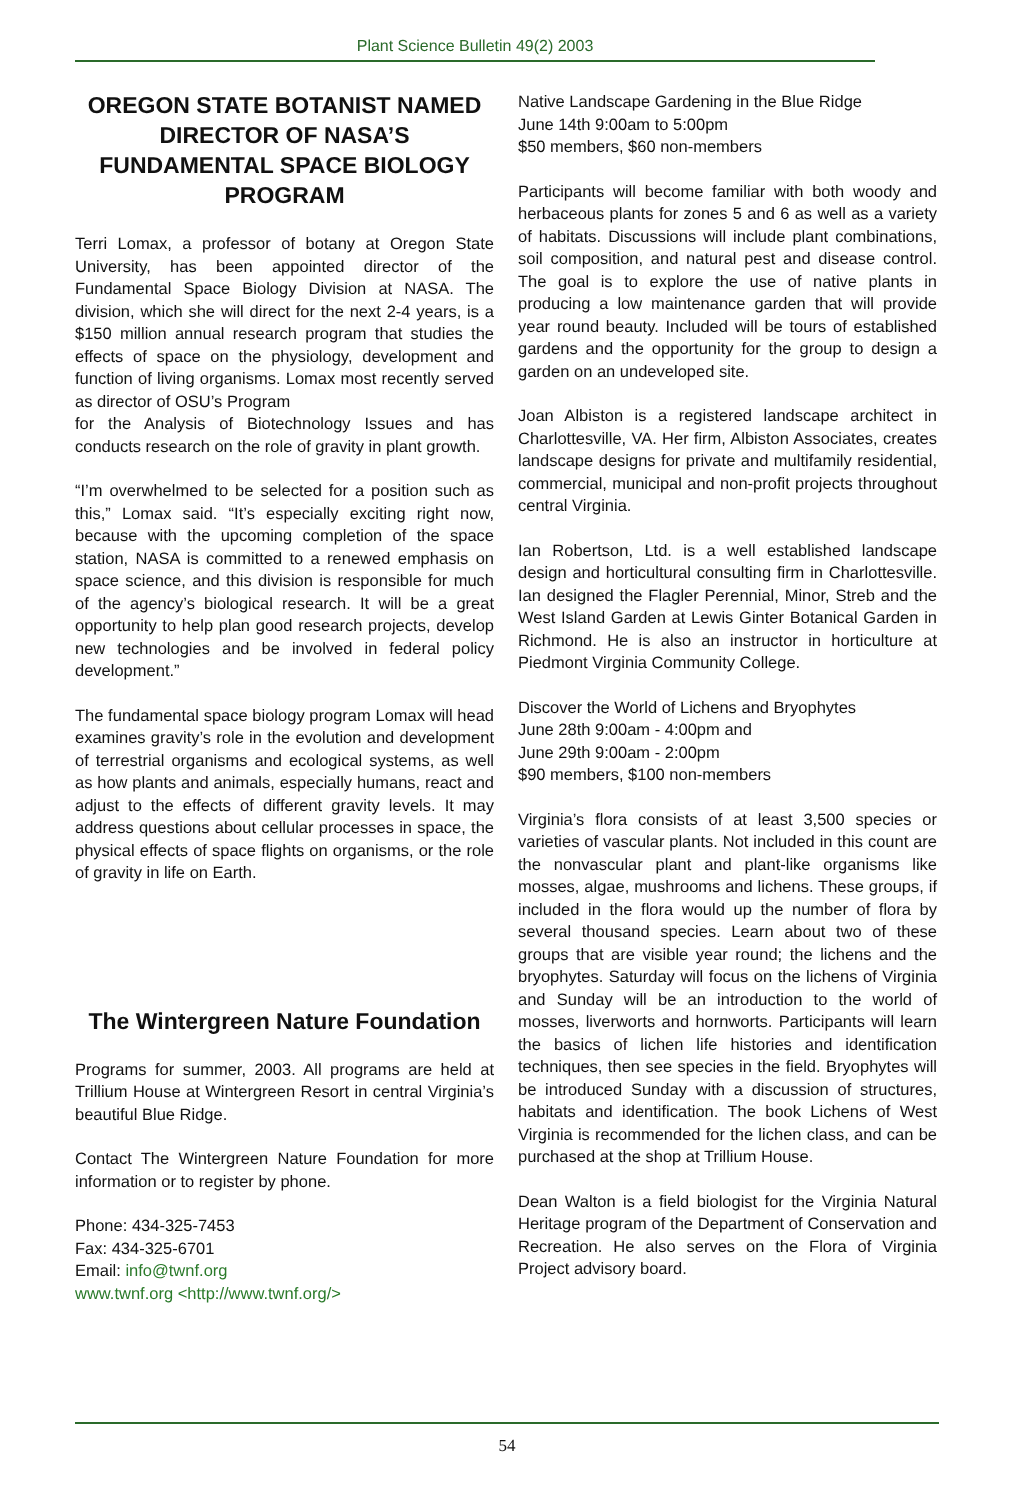Plant Science Bulletin 49(2) 2003
OREGON STATE BOTANIST NAMED DIRECTOR OF NASA’S FUNDAMENTAL SPACE BIOLOGY PROGRAM
Terri Lomax, a professor of botany at Oregon State University, has been appointed director of the Fundamental Space Biology Division at NASA. The division, which she will direct for the next 2-4 years, is a $150 million annual research program that studies the effects of space on the physiology, development and function of living organisms. Lomax most recently served as director of OSU’s Program
for the Analysis of Biotechnology Issues and has conducts research on the role of gravity in plant growth.
“I’m overwhelmed to be selected for a position such as this,” Lomax said. “It’s especially exciting right now, because with the upcoming completion of the space station, NASA is committed to a renewed emphasis on space science, and this division is responsible for much of the agency’s biological research. It will be a great opportunity to help plan good research projects, develop new technologies and be involved in federal policy development.”
The fundamental space biology program Lomax will head examines gravity’s role in the evolution and development of terrestrial organisms and ecological systems, as well as how plants and animals, especially humans, react and adjust to the effects of different gravity levels. It may address questions about cellular processes in space, the physical effects of space flights on organisms, or the role of gravity in life on Earth.
The Wintergreen Nature Foundation
Programs for summer, 2003. All programs are held at Trillium House at Wintergreen Resort in central Virginia’s beautiful Blue Ridge.
Contact The Wintergreen Nature Foundation for more information or to register by phone.
Phone: 434-325-7453
Fax: 434-325-6701
Email: info@twnf.org
www.twnf.org <http://www.twnf.org/>
Native Landscape Gardening in the Blue Ridge
June 14th 9:00am to 5:00pm
$50 members, $60 non-members
Participants will become familiar with both woody and herbaceous plants for zones 5 and 6 as well as a variety of habitats. Discussions will include plant combinations, soil composition, and natural pest and disease control. The goal is to explore the use of native plants in producing a low maintenance garden that will provide year round beauty. Included will be tours of established gardens and the opportunity for the group to design a garden on an undeveloped site.
Joan Albiston is a registered landscape architect in Charlottesville, VA. Her firm, Albiston Associates, creates landscape designs for private and multifamily residential, commercial, municipal and non-profit projects throughout central Virginia.
Ian Robertson, Ltd. is a well established landscape design and horticultural consulting firm in Charlottesville. Ian designed the Flagler Perennial, Minor, Streb and the West Island Garden at Lewis Ginter Botanical Garden in Richmond. He is also an instructor in horticulture at Piedmont Virginia Community College.
Discover the World of Lichens and Bryophytes
June 28th 9:00am - 4:00pm and
June 29th 9:00am - 2:00pm
$90 members, $100 non-members
Virginia’s flora consists of at least 3,500 species or varieties of vascular plants. Not included in this count are the nonvascular plant and plant-like organisms like mosses, algae, mushrooms and lichens. These groups, if included in the flora would up the number of flora by several thousand species. Learn about two of these groups that are visible year round; the lichens and the bryophytes. Saturday will focus on the lichens of Virginia and Sunday will be an introduction to the world of mosses, liverworts and hornworts. Participants will learn the basics of lichen life histories and identification techniques, then see species in the field. Bryophytes will be introduced Sunday with a discussion of structures, habitats and identification. The book Lichens of West Virginia is recommended for the lichen class, and can be purchased at the shop at Trillium House.
Dean Walton is a field biologist for the Virginia Natural Heritage program of the Department of Conservation and Recreation. He also serves on the Flora of Virginia Project advisory board.
54